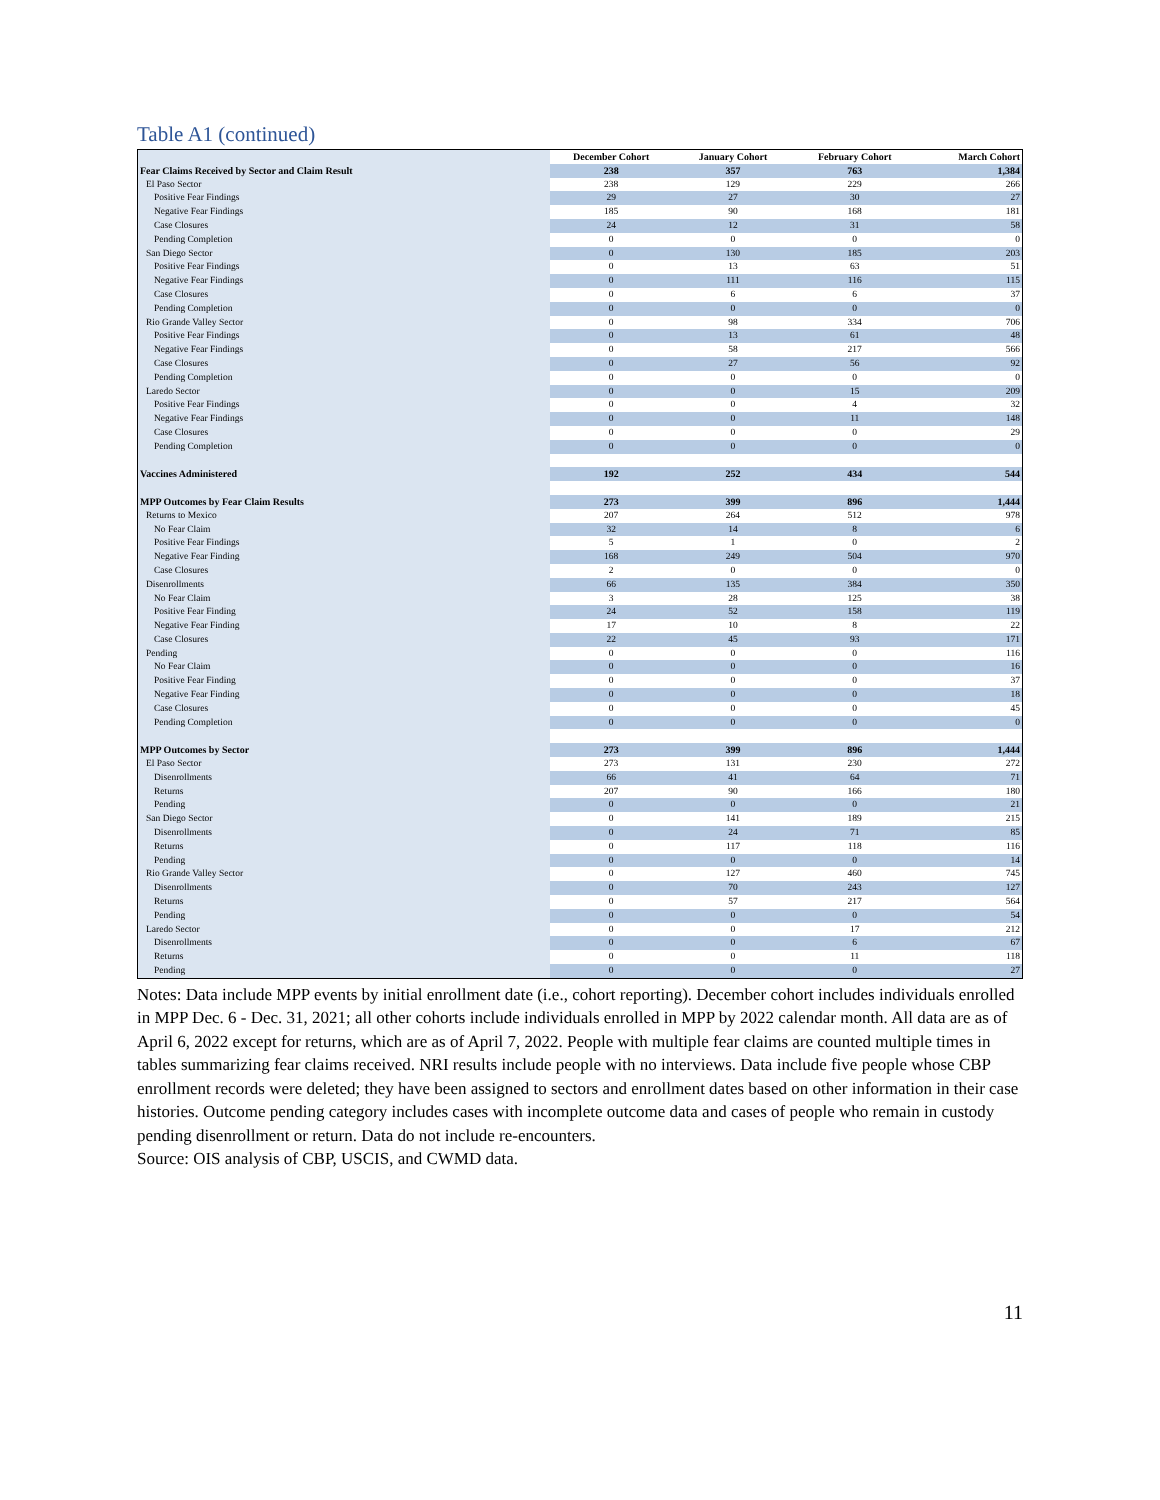Table A1 (continued)
| | December Cohort | January Cohort | February Cohort | March Cohort |
| Fear Claims Received by Sector and Claim Result | 238 | 357 | 763 | 1,384 |
| El Paso Sector | 238 | 129 | 229 | 266 |
| Positive Fear Findings | 29 | 27 | 30 | 27 |
| Negative Fear Findings | 185 | 90 | 168 | 181 |
| Case Closures | 24 | 12 | 31 | 58 |
| Pending Completion | 0 | 0 | 0 | 0 |
| San Diego Sector | 0 | 130 | 185 | 203 |
| Positive Fear Findings | 0 | 13 | 63 | 51 |
| Negative Fear Findings | 0 | 111 | 116 | 115 |
| Case Closures | 0 | 6 | 6 | 37 |
| Pending Completion | 0 | 0 | 0 | 0 |
| Rio Grande Valley Sector | 0 | 98 | 334 | 706 |
| Positive Fear Findings | 0 | 13 | 61 | 48 |
| Negative Fear Findings | 0 | 58 | 217 | 566 |
| Case Closures | 0 | 27 | 56 | 92 |
| Pending Completion | 0 | 0 | 0 | 0 |
| Laredo Sector | 0 | 0 | 15 | 209 |
| Positive Fear Findings | 0 | 0 | 4 | 32 |
| Negative Fear Findings | 0 | 0 | 11 | 148 |
| Case Closures | 0 | 0 | 0 | 29 |
| Pending Completion | 0 | 0 | 0 | 0 |
| Vaccines Administered | 192 | 252 | 434 | 544 |
| MPP Outcomes by Fear Claim Results | 273 | 399 | 896 | 1,444 |
| Returns to Mexico | 207 | 264 | 512 | 978 |
| No Fear Claim | 32 | 14 | 8 | 6 |
| Positive Fear Findings | 5 | 1 | 0 | 2 |
| Negative Fear Finding | 168 | 249 | 504 | 970 |
| Case Closures | 2 | 0 | 0 | 0 |
| Disenrollments | 66 | 135 | 384 | 350 |
| No Fear Claim | 3 | 28 | 125 | 38 |
| Positive Fear Finding | 24 | 52 | 158 | 119 |
| Negative Fear Finding | 17 | 10 | 8 | 22 |
| Case Closures | 22 | 45 | 93 | 171 |
| Pending | 0 | 0 | 0 | 116 |
| No Fear Claim | 0 | 0 | 0 | 16 |
| Positive Fear Finding | 0 | 0 | 0 | 37 |
| Negative Fear Finding | 0 | 0 | 0 | 18 |
| Case Closures | 0 | 0 | 0 | 45 |
| Pending Completion | 0 | 0 | 0 | 0 |
| MPP Outcomes by Sector | 273 | 399 | 896 | 1,444 |
| El Paso Sector | 273 | 131 | 230 | 272 |
| Disenrollments | 66 | 41 | 64 | 71 |
| Returns | 207 | 90 | 166 | 180 |
| Pending | 0 | 0 | 0 | 21 |
| San Diego Sector | 0 | 141 | 189 | 215 |
| Disenrollments | 0 | 24 | 71 | 85 |
| Returns | 0 | 117 | 118 | 116 |
| Pending | 0 | 0 | 0 | 14 |
| Rio Grande Valley Sector | 0 | 127 | 460 | 745 |
| Disenrollments | 0 | 70 | 243 | 127 |
| Returns | 0 | 57 | 217 | 564 |
| Pending | 0 | 0 | 0 | 54 |
| Laredo Sector | 0 | 0 | 17 | 212 |
| Disenrollments | 0 | 0 | 6 | 67 |
| Returns | 0 | 0 | 11 | 118 |
| Pending | 0 | 0 | 0 | 27 |
Notes: Data include MPP events by initial enrollment date (i.e., cohort reporting). December cohort includes individuals enrolled in MPP Dec. 6 - Dec. 31, 2021; all other cohorts include individuals enrolled in MPP by 2022 calendar month. All data are as of April 6, 2022 except for returns, which are as of April 7, 2022. People with multiple fear claims are counted multiple times in tables summarizing fear claims received. NRI results include people with no interviews. Data include five people whose CBP enrollment records were deleted; they have been assigned to sectors and enrollment dates based on other information in their case histories. Outcome pending category includes cases with incomplete outcome data and cases of people who remain in custody pending disenrollment or return. Data do not include re-encounters.
Source: OIS analysis of CBP, USCIS, and CWMD data.
11